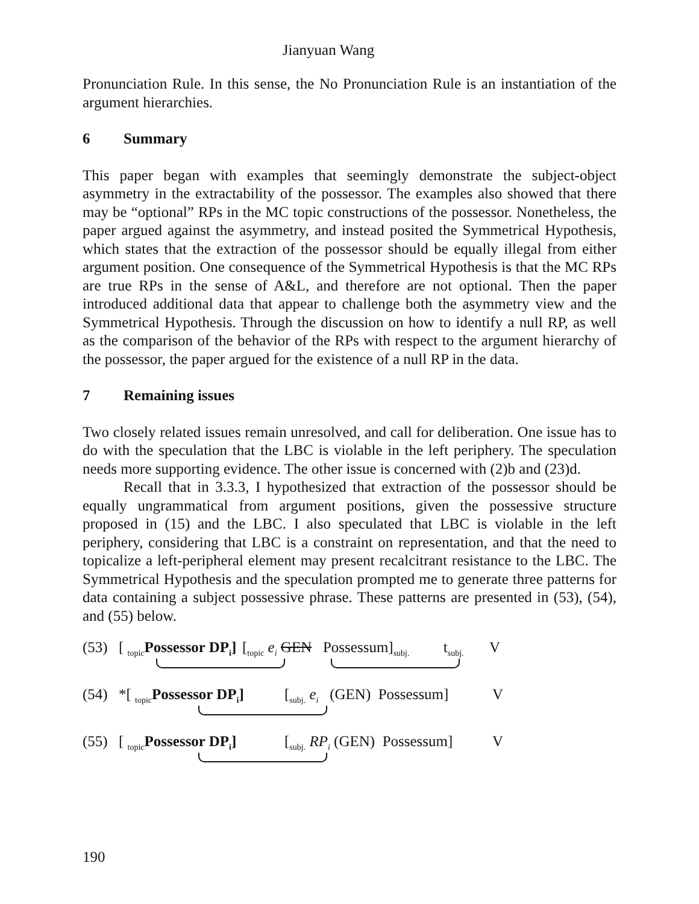Jianyuan Wang
Pronunciation Rule. In this sense, the No Pronunciation Rule is an instantiation of the argument hierarchies.
6 Summary
This paper began with examples that seemingly demonstrate the subject-object asymmetry in the extractability of the possessor. The examples also showed that there may be “optional” RPs in the MC topic constructions of the possessor. Nonetheless, the paper argued against the asymmetry, and instead posited the Symmetrical Hypothesis, which states that the extraction of the possessor should be equally illegal from either argument position. One consequence of the Symmetrical Hypothesis is that the MC RPs are true RPs in the sense of A&L, and therefore are not optional. Then the paper introduced additional data that appear to challenge both the asymmetry view and the Symmetrical Hypothesis. Through the discussion on how to identify a null RP, as well as the comparison of the behavior of the RPs with respect to the argument hierarchy of the possessor, the paper argued for the existence of a null RP in the data.
7 Remaining issues
Two closely related issues remain unresolved, and call for deliberation. One issue has to do with the speculation that the LBC is violable in the left periphery. The speculation needs more supporting evidence. The other issue is concerned with (2)b and (23)d.
Recall that in 3.3.3, I hypothesized that extraction of the possessor should be equally ungrammatical from argument positions, given the possessive structure proposed in (15) and the LBC. I also speculated that LBC is violable in the left periphery, considering that LBC is a constraint on representation, and that the need to topicalize a left-peripheral element may present recalcitrant resistance to the LBC. The Symmetrical Hypothesis and the speculation prompted me to generate three patterns for data containing a subject possessive phrase. These patterns are presented in (53), (54), and (55) below.
(53) [ <sub>topic</sub>Possessor DP<sub>i</sub>] [<sub>topic</sub> e<sub>i</sub> GEN Possessum]<sub>subj.</sub> t<sub>subj.</sub> V
(54) *[ <sub>topic</sub>Possessor DP<sub>i</sub>] [<sub>subj.</sub> e<sub>i</sub> (GEN) Possessum] V
(55) [ <sub>topic</sub>Possessor DP<sub>i</sub>] [<sub>subj.</sub> RP<sub>i</sub> (GEN) Possessum] V
190